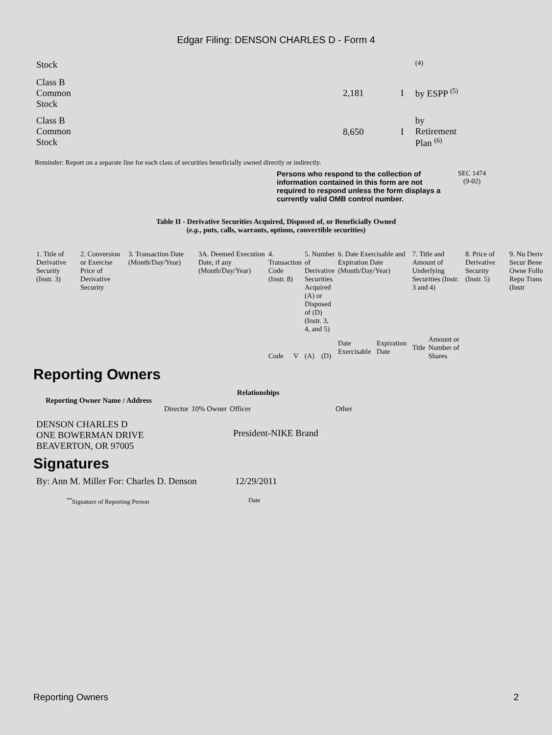Edgar Filing: DENSON CHARLES D - Form 4
| Stock | | | <sup>(4)</sup> |
| Class B Common Stock | 2,181 | I | by ESPP <sup>(5)</sup> |
| Class B Common Stock | 8,650 | I | by Retirement Plan <sup>(6)</sup> |
Reminder: Report on a separate line for each class of securities beneficially owned directly or indirectly.
Persons who respond to the collection of information contained in this form are not required to respond unless the form displays a currently valid OMB control number.
SEC 1474
(9-02)
Table II - Derivative Securities Acquired, Disposed of, or Beneficially Owned
(e.g., puts, calls, warrants, options, convertible securities)
| 1. Title of Derivative Security (Instr. 3) | 2. Conversion or Exercise Price of Derivative Security | 3. Transaction Date (Month/Day/Year) | 3A. Deemed Execution Date, if any (Month/Day/Year) | 4. Transaction Code (Instr. 8) | | 5. Number of Derivative Securities Acquired (A) or Disposed of (D) (Instr. 3, 4, and 5) | | 6. Date Exercisable and Expiration Date (Month/Day/Year) | | 7. Title and Amount of Underlying Securities (Instr. 3 and 4) | | 8. Price of Derivative Security (Instr. 5) | 9. Nu Deriv Secur Bene Owne Follo Repo Trans (Instr |
| | | | | Code | V | (A) | (D) | Date Exercisable | Expiration Date | Title | Amount or Number of Shares | | |
Reporting Owners
| Reporting Owner Name / Address | Relationships | | | |
| --- | --- | --- | --- | --- |
| | Director | 10% Owner | Officer | Other |
| DENSON CHARLES D ONE BOWERMAN DRIVE BEAVERTON, OR 97005 | | | President-NIKE Brand | |
Signatures
| By: Ann M. Miller For: Charles D. Denson | 12/29/2011 |
| <sup>**</sup> Signature of Reporting Person | Date |
Reporting Owners 2